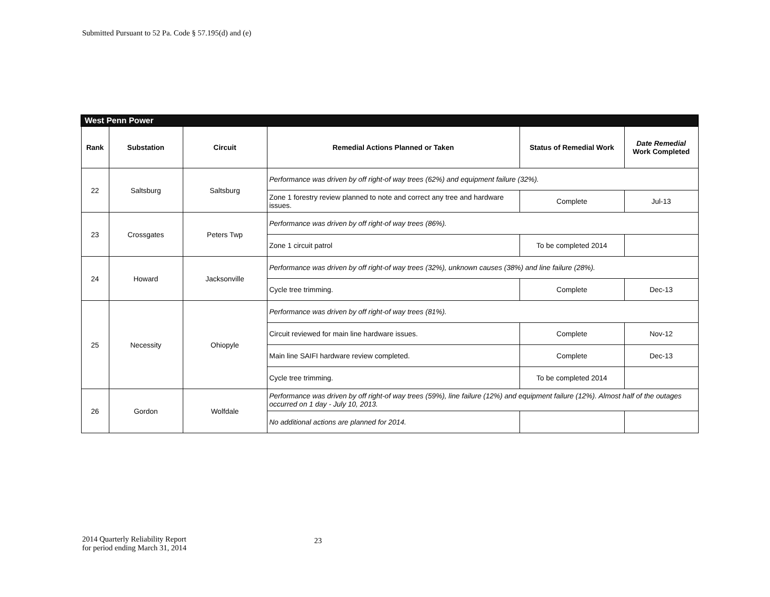Submitted Pursuant to 52 Pa. Code § 57.195(d) and (e)
| West Penn Power | | | | | |
| Rank | Substation | Circuit | Remedial Actions Planned or Taken | Status of Remedial Work | Date Remedial Work Completed |
| 22 | Saltsburg | Saltsburg | Performance was driven by off right-of way trees (62%) and equipment failure (32%). | | |
| | | | Zone 1 forestry review planned to note and correct any tree and hardware issues. | Complete | Jul-13 |
| 23 | Crossgates | Peters Twp | Performance was driven by off right-of way trees (86%). | | |
| | | | Zone 1 circuit patrol | To be completed 2014 | |
| 24 | Howard | Jacksonville | Performance was driven by off right-of way trees (32%), unknown causes (38%) and line failure (28%). | | |
| | | | Cycle tree trimming. | Complete | Dec-13 |
| 25 | Necessity | Ohiopyle | Performance was driven by off right-of way trees (81%). | | |
| | | | Circuit reviewed for main line hardware issues. | Complete | Nov-12 |
| | | | Main line SAIFI hardware review completed. | Complete | Dec-13 |
| | | | Cycle tree trimming. | To be completed 2014 | |
| 26 | Gordon | Wolfdale | Performance was driven by off right-of way trees (59%), line failure (12%) and equipment failure (12%). Almost half of the outages occurred on 1 day - July 10, 2013. | | |
| | | | No additional actions are planned for 2014. | | |
2014 Quarterly Reliability Report
for period ending March 31, 2014
23